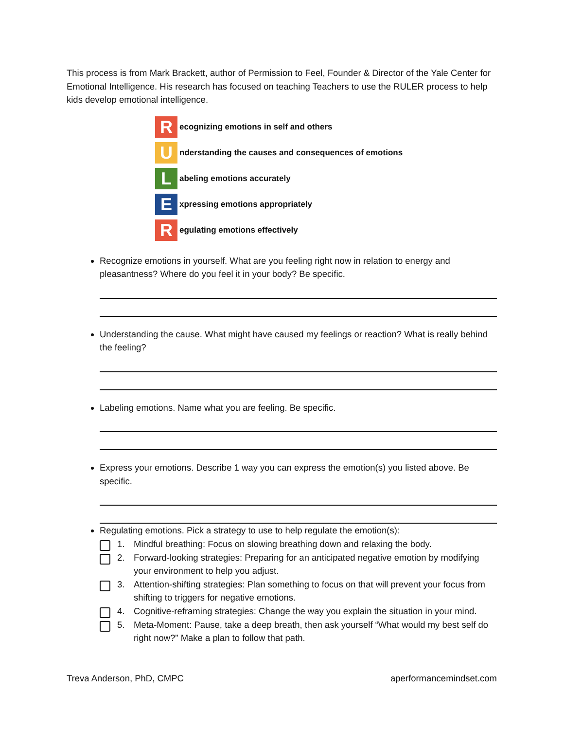This process is from Mark Brackett, author of Permission to Feel, Founder & Director of the Yale Center for Emotional Intelligence. His research has focused on teaching Teachers to use the RULER process to help kids develop emotional intelligence.
R
ecognizing emotions in self and others
U
nderstanding the causes and consequences of emotions
L
abeling emotions accurately
E
xpressing emotions appropriately
R
egulating emotions effectively
Recognize emotions in yourself. What are you feeling right now in relation to energy and pleasantness? Where do you feel it in your body? Be specific.
Understanding the cause. What might have caused my feelings or reaction? What is really behind the feeling?
Labeling emotions. Name what you are feeling. Be specific.
Express your emotions. Describe 1 way you can express the emotion(s) you listed above. Be specific.
Regulating emotions. Pick a strategy to use to help regulate the emotion(s):
1. Mindful breathing: Focus on slowing breathing down and relaxing the body.
2. Forward-looking strategies: Preparing for an anticipated negative emotion by modifying your environment to help you adjust.
3. Attention-shifting strategies: Plan something to focus on that will prevent your focus from shifting to triggers for negative emotions.
4. Cognitive-reframing strategies: Change the way you explain the situation in your mind.
5. Meta-Moment: Pause, take a deep breath, then ask yourself “What would my best self do right now?” Make a plan to follow that path.
Treva Anderson, PhD, CMPC aperformancemindset.com